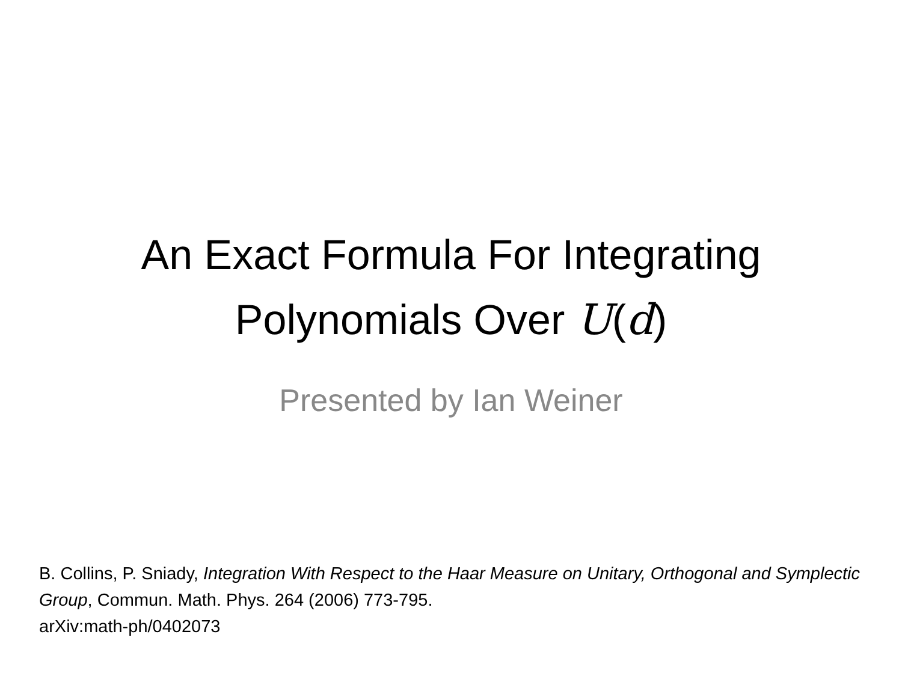An Exact Formula For Integrating
Polynomials Over U(d)
Presented by Ian Weiner
B. Collins, P. Sniady, Integration With Respect to the Haar Measure on Unitary, Orthogonal and Symplectic Group, Commun. Math. Phys. 264 (2006) 773-795.
arXiv:math-ph/0402073